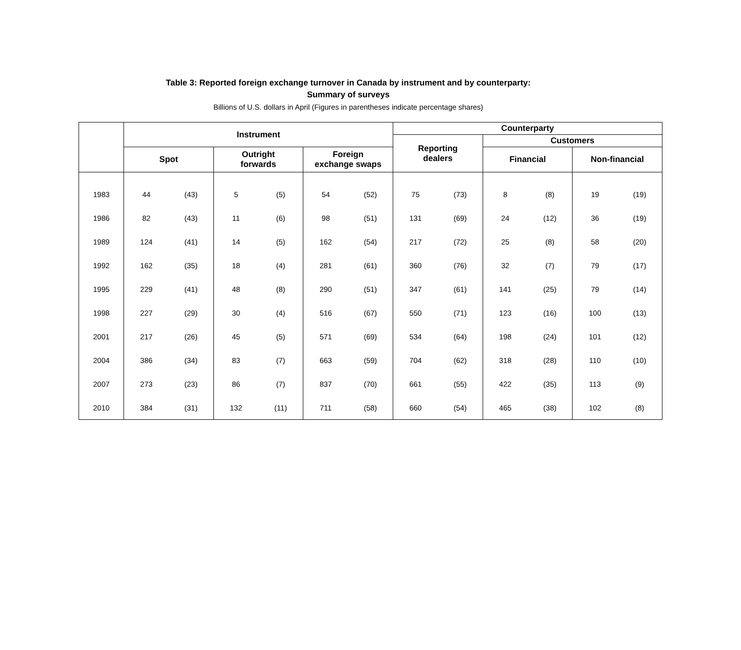Table 3: Reported foreign exchange turnover in Canada by instrument and by counterparty:
Summary of surveys
Billions of U.S. dollars in April (Figures in parentheses indicate percentage shares)
| | Instrument | | | | | | Counterparty | | | | | |
| --- | --- | --- | --- | --- | --- | --- | --- | --- | --- | --- | --- | --- |
| | | | | | | | Reporting dealers | | Customers | | | |
| | Spot | | Outright forwards | | Foreign exchange swaps | | | | Financial | | Non-financial | |
| 1983 | 44 | (43) | 5 | (5) | 54 | (52) | 75 | (73) | 8 | (8) | 19 | (19) |
| 1986 | 82 | (43) | 11 | (6) | 98 | (51) | 131 | (69) | 24 | (12) | 36 | (19) |
| 1989 | 124 | (41) | 14 | (5) | 162 | (54) | 217 | (72) | 25 | (8) | 58 | (20) |
| 1992 | 162 | (35) | 18 | (4) | 281 | (61) | 360 | (76) | 32 | (7) | 79 | (17) |
| 1995 | 229 | (41) | 48 | (8) | 290 | (51) | 347 | (61) | 141 | (25) | 79 | (14) |
| 1998 | 227 | (29) | 30 | (4) | 516 | (67) | 550 | (71) | 123 | (16) | 100 | (13) |
| 2001 | 217 | (26) | 45 | (5) | 571 | (69) | 534 | (64) | 198 | (24) | 101 | (12) |
| 2004 | 386 | (34) | 83 | (7) | 663 | (59) | 704 | (62) | 318 | (28) | 110 | (10) |
| 2007 | 273 | (23) | 86 | (7) | 837 | (70) | 661 | (55) | 422 | (35) | 113 | (9) |
| 2010 | 384 | (31) | 132 | (11) | 711 | (58) | 660 | (54) | 465 | (38) | 102 | (8) |